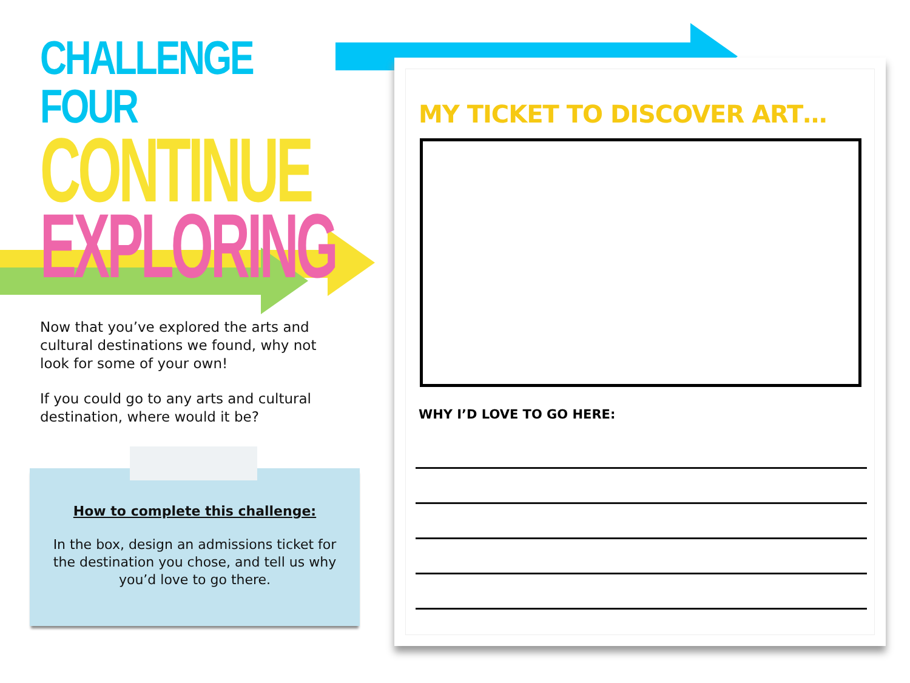CHALLENGE FOUR
CONTINUE
EXPLORING
Now that you’ve explored the arts and cultural destinations we found, why not look for some of your own!
If you could go to any arts and cultural destination, where would it be?
How to complete this challenge:
In the box, design an admissions ticket for the destination you chose, and tell us why you’d love to go there.
MY TICKET TO DISCOVER ART…
WHY I’D LOVE TO GO HERE: